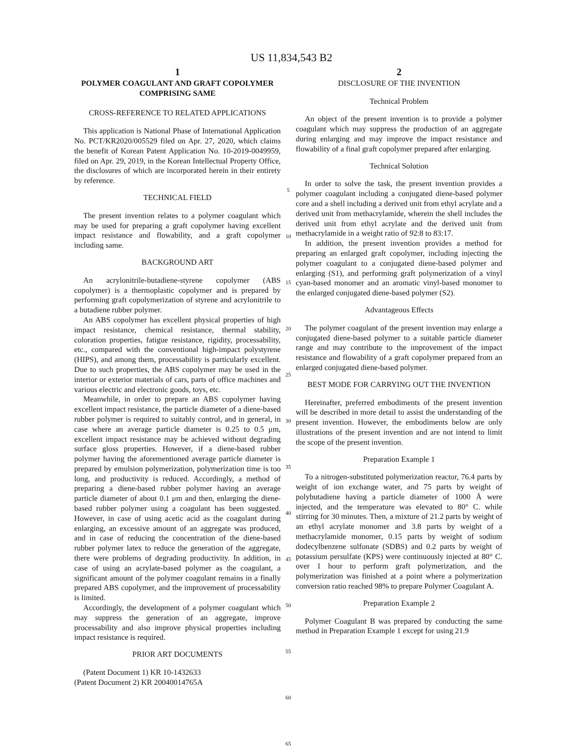US 11,834,543 B2
1
POLYMER COAGULANT AND GRAFT COPOLYMER COMPRISING SAME
CROSS-REFERENCE TO RELATED APPLICATIONS
This application is National Phase of International Application No. PCT/KR2020/005529 filed on Apr. 27, 2020, which claims the benefit of Korean Patent Application No. 10-2019-0049959, filed on Apr. 29, 2019, in the Korean Intellectual Property Office, the disclosures of which are incorporated herein in their entirety by reference.
TECHNICAL FIELD
The present invention relates to a polymer coagulant which may be used for preparing a graft copolymer having excellent impact resistance and flowability, and a graft copolymer including same.
BACKGROUND ART
An acrylonitrile-butadiene-styrene copolymer (ABS copolymer) is a thermoplastic copolymer and is prepared by performing graft copolymerization of styrene and acrylonitrile to a butadiene rubber polymer.
An ABS copolymer has excellent physical properties of high impact resistance, chemical resistance, thermal stability, coloration properties, fatigue resistance, rigidity, processability, etc., compared with the conventional high-impact polystyrene (HIPS), and among them, processability is particularly excellent. Due to such properties, the ABS copolymer may be used in the interior or exterior materials of cars, parts of office machines and various electric and electronic goods, toys, etc.
Meanwhile, in order to prepare an ABS copolymer having excellent impact resistance, the particle diameter of a diene-based rubber polymer is required to suitably control, and in general, in case where an average particle diameter is 0.25 to 0.5 μm, excellent impact resistance may be achieved without degrading surface gloss properties. However, if a diene-based rubber polymer having the aforementioned average particle diameter is prepared by emulsion polymerization, polymerization time is too long, and productivity is reduced. Accordingly, a method of preparing a diene-based rubber polymer having an average particle diameter of about 0.1 μm and then, enlarging the diene-based rubber polymer using a coagulant has been suggested. However, in case of using acetic acid as the coagulant during enlarging, an excessive amount of an aggregate was produced, and in case of reducing the concentration of the diene-based rubber polymer latex to reduce the generation of the aggregate, there were problems of degrading productivity. In addition, in case of using an acrylate-based polymer as the coagulant, a significant amount of the polymer coagulant remains in a finally prepared ABS copolymer, and the improvement of processability is limited.
Accordingly, the development of a polymer coagulant which may suppress the generation of an aggregate, improve processability and also improve physical properties including impact resistance is required.
PRIOR ART DOCUMENTS
(Patent Document 1) KR 10-1432633
(Patent Document 2) KR 20040014765A
5
10
15
20
25
30
35
40
45
50
55
60
65
2
DISCLOSURE OF THE INVENTION
Technical Problem
An object of the present invention is to provide a polymer coagulant which may suppress the production of an aggregate during enlarging and may improve the impact resistance and flowability of a final graft copolymer prepared after enlarging.
Technical Solution
In order to solve the task, the present invention provides a polymer coagulant including a conjugated diene-based polymer core and a shell including a derived unit from ethyl acrylate and a derived unit from methacrylamide, wherein the shell includes the derived unit from ethyl acrylate and the derived unit from methacrylamide in a weight ratio of 92:8 to 83:17.
In addition, the present invention provides a method for preparing an enlarged graft copolymer, including injecting the polymer coagulant to a conjugated diene-based polymer and enlarging (S1), and performing graft polymerization of a vinyl cyan-based monomer and an aromatic vinyl-based monomer to the enlarged conjugated diene-based polymer (S2).
Advantageous Effects
The polymer coagulant of the present invention may enlarge a conjugated diene-based polymer to a suitable particle diameter range and may contribute to the improvement of the impact resistance and flowability of a graft copolymer prepared from an enlarged conjugated diene-based polymer.
BEST MODE FOR CARRYING OUT THE INVENTION
Hereinafter, preferred embodiments of the present invention will be described in more detail to assist the understanding of the present invention. However, the embodiments below are only illustrations of the present invention and are not intend to limit the scope of the present invention.
Preparation Example 1
To a nitrogen-substituted polymerization reactor, 76.4 parts by weight of ion exchange water, and 75 parts by weight of polybutadiene having a particle diameter of 1000 Å were injected, and the temperature was elevated to 80° C. while stirring for 30 minutes. Then, a mixture of 21.2 parts by weight of an ethyl acrylate monomer and 3.8 parts by weight of a methacrylamide monomer, 0.15 parts by weight of sodium dodecylbenzene sulfonate (SDBS) and 0.2 parts by weight of potassium persulfate (KPS) were continuously injected at 80° C. over 1 hour to perform graft polymerization, and the polymerization was finished at a point where a polymerization conversion ratio reached 98% to prepare Polymer Coagulant A.
Preparation Example 2
Polymer Coagulant B was prepared by conducting the same method in Preparation Example 1 except for using 21.9